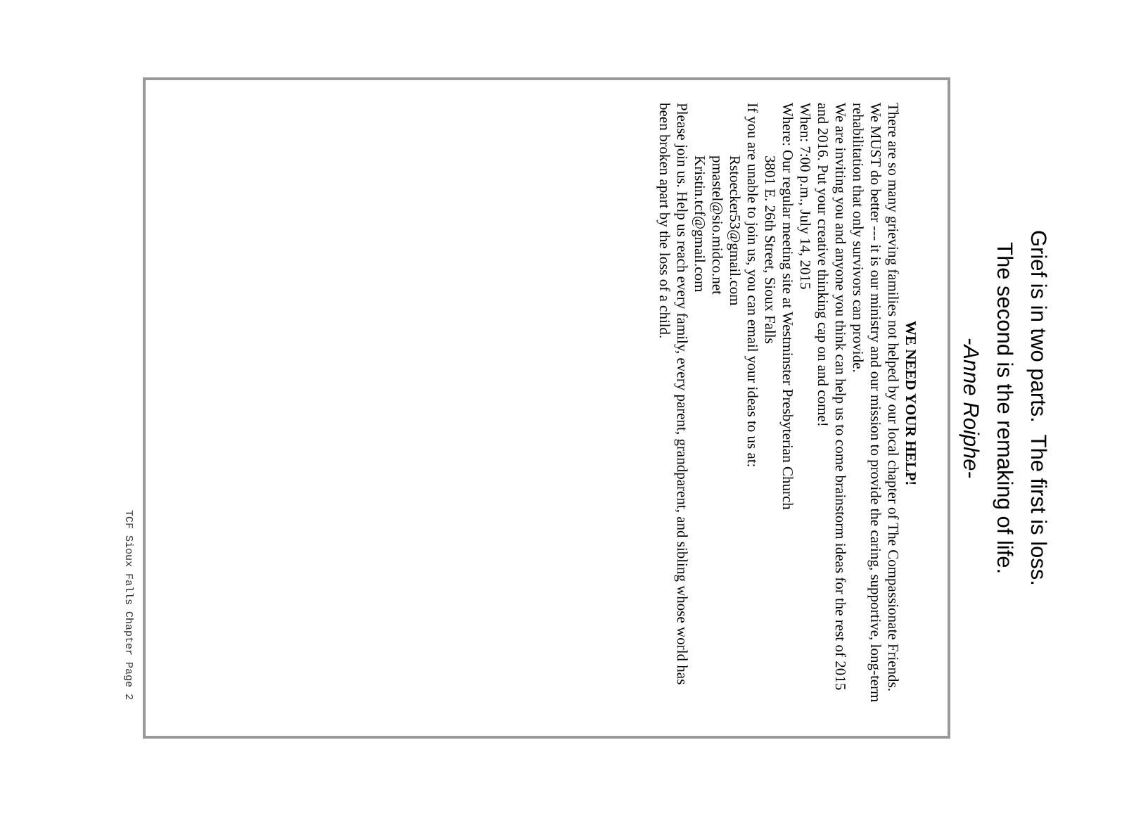Grief is in two parts. The first is loss.
The second is the remaking of life.
-Anne Roiphe-
WE NEED YOUR HELP!
There are so many grieving families not helped by our local chapter of The Compassionate Friends. We MUST do better --- it is our ministry and our mission to provide the caring, supportive, long-term rehabilitation that only survivors can provide.
We are inviting you and anyone you think can help us to come brainstorm ideas for the rest of 2015 and 2016. Put your creative thinking cap on and come!
When: 7:00 p.m., July 14, 2015
Where: Our regular meeting site at Westminster Presbyterian Church
3801 E. 26th Street, Sioux Falls
If you are unable to join us, you can email your ideas to us at:
Rstoecker53@gmail.com
pmastel@sio.midco.net
Kristin.tcf@gmail.com
Please join us. Help us reach every family, every parent, grandparent, and sibling whose world has been broken apart by the loss of a child.
TCF Sioux Falls Chapter Page 2